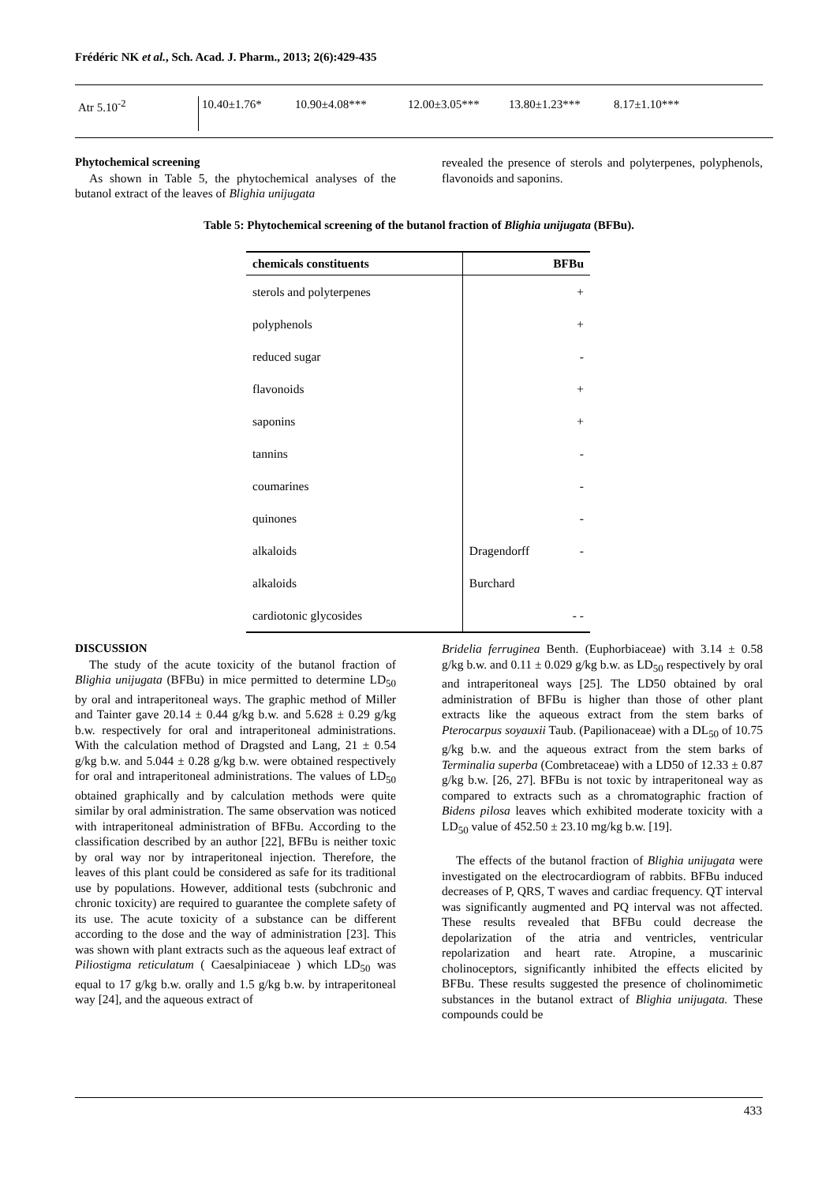Frédéric NK et al., Sch. Acad. J. Pharm., 2013; 2(6):429-435
| Atr 5.10<sup>-2</sup> | 10.40±1.76* | 10.90±4.08*** | 12.00±3.05*** | 13.80±1.23*** | 8.17±1.10*** |
Phytochemical screening
As shown in Table 5, the phytochemical analyses of the butanol extract of the leaves of Blighia unijugata
revealed the presence of sterols and polyterpenes, polyphenols, flavonoids and saponins.
Table 5: Phytochemical screening of the butanol fraction of Blighia unijugata (BFBu).
| chemicals constituents | BFBu |
| --- | --- |
| sterols and polyterpenes | + |
| polyphenols | + |
| reduced sugar | - |
| flavonoids | + |
| saponins | + |
| tannins | - |
| coumarines | - |
| quinones | - |
| alkaloids | Dragendorff - |
| alkaloids | Burchard |
| cardiotonic glycosides | - - |
DISCUSSION
The study of the acute toxicity of the butanol fraction of Blighia unijugata (BFBu) in mice permitted to determine LD<sub>50</sub> by oral and intraperitoneal ways. The graphic method of Miller and Tainter gave 20.14 ± 0.44 g/kg b.w. and 5.628 ± 0.29 g/kg b.w. respectively for oral and intraperitoneal administrations. With the calculation method of Dragsted and Lang, 21 ± 0.54 g/kg b.w. and 5.044 ± 0.28 g/kg b.w. were obtained respectively for oral and intraperitoneal administrations. The values of LD<sub>50</sub> obtained graphically and by calculation methods were quite similar by oral administration. The same observation was noticed with intraperitoneal administration of BFBu. According to the classification described by an author [22], BFBu is neither toxic by oral way nor by intraperitoneal injection. Therefore, the leaves of this plant could be considered as safe for its traditional use by populations. However, additional tests (subchronic and chronic toxicity) are required to guarantee the complete safety of its use. The acute toxicity of a substance can be different according to the dose and the way of administration [23]. This was shown with plant extracts such as the aqueous leaf extract of Piliostigma reticulatum ( Caesalpiniaceae ) which LD<sub>50</sub> was equal to 17 g/kg b.w. orally and 1.5 g/kg b.w. by intraperitoneal way [24], and the aqueous extract of
Bridelia ferruginea Benth. (Euphorbiaceae) with 3.14 ± 0.58 g/kg b.w. and 0.11 ± 0.029 g/kg b.w. as LD<sub>50</sub> respectively by oral and intraperitoneal ways [25]. The LD50 obtained by oral administration of BFBu is higher than those of other plant extracts like the aqueous extract from the stem barks of Pterocarpus soyauxii Taub. (Papilionaceae) with a DL<sub>50</sub> of 10.75 g/kg b.w. and the aqueous extract from the stem barks of Terminalia superba (Combretaceae) with a LD50 of 12.33 ± 0.87 g/kg b.w. [26, 27]. BFBu is not toxic by intraperitoneal way as compared to extracts such as a chromatographic fraction of Bidens pilosa leaves which exhibited moderate toxicity with a LD<sub>50</sub> value of 452.50 ± 23.10 mg/kg b.w. [19].
The effects of the butanol fraction of Blighia unijugata were investigated on the electrocardiogram of rabbits. BFBu induced decreases of P, QRS, T waves and cardiac frequency. QT interval was significantly augmented and PQ interval was not affected. These results revealed that BFBu could decrease the depolarization of the atria and ventricles, ventricular repolarization and heart rate. Atropine, a muscarinic cholinoceptors, significantly inhibited the effects elicited by BFBu. These results suggested the presence of cholinomimetic substances in the butanol extract of Blighia unijugata. These compounds could be
433